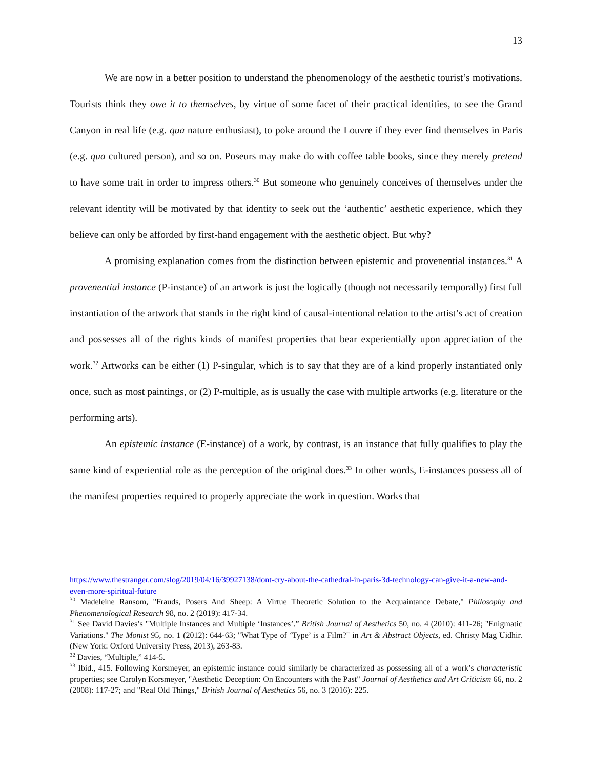13
We are now in a better position to understand the phenomenology of the aesthetic tourist’s motivations. Tourists think they owe it to themselves, by virtue of some facet of their practical identities, to see the Grand Canyon in real life (e.g. qua nature enthusiast), to poke around the Louvre if they ever find themselves in Paris (e.g. qua cultured person), and so on. Poseurs may make do with coffee table books, since they merely pretend to have some trait in order to impress others.<sup>30</sup> But someone who genuinely conceives of themselves under the relevant identity will be motivated by that identity to seek out the ‘authentic’ aesthetic experience, which they believe can only be afforded by first-hand engagement with the aesthetic object. But why?
A promising explanation comes from the distinction between epistemic and provenential instances.<sup>31</sup> A provenential instance (P-instance) of an artwork is just the logically (though not necessarily temporally) first full instantiation of the artwork that stands in the right kind of causal-intentional relation to the artist’s act of creation and possesses all of the rights kinds of manifest properties that bear experientially upon appreciation of the work.<sup>32</sup> Artworks can be either (1) P-singular, which is to say that they are of a kind properly instantiated only once, such as most paintings, or (2) P-multiple, as is usually the case with multiple artworks (e.g. literature or the performing arts).
An epistemic instance (E-instance) of a work, by contrast, is an instance that fully qualifies to play the same kind of experiential role as the perception of the original does.<sup>33</sup> In other words, E-instances possess all of the manifest properties required to properly appreciate the work in question. Works that
https://www.thestranger.com/slog/2019/04/16/39927138/dont-cry-about-the-cathedral-in-paris-3d-technology-can-give-it-a-new-and-even-more-spiritual-future
<sup>30</sup> Madeleine Ransom, "Frauds, Posers And Sheep: A Virtue Theoretic Solution to the Acquaintance Debate," Philosophy and Phenomenological Research 98, no. 2 (2019): 417-34.
<sup>31</sup> See David Davies’s "Multiple Instances and Multiple ‘Instances’.” British Journal of Aesthetics 50, no. 4 (2010): 411-26; "Enigmatic Variations." The Monist 95, no. 1 (2012): 644-63; "What Type of ‘Type’ is a Film?" in Art & Abstract Objects, ed. Christy Mag Uidhir. (New York: Oxford University Press, 2013), 263-83.
<sup>32</sup> Davies, “Multiple,” 414-5.
<sup>33</sup> Ibid., 415. Following Korsmeyer, an epistemic instance could similarly be characterized as possessing all of a work’s characteristic properties; see Carolyn Korsmeyer, "Aesthetic Deception: On Encounters with the Past" Journal of Aesthetics and Art Criticism 66, no. 2 (2008): 117-27; and "Real Old Things," British Journal of Aesthetics 56, no. 3 (2016): 225.